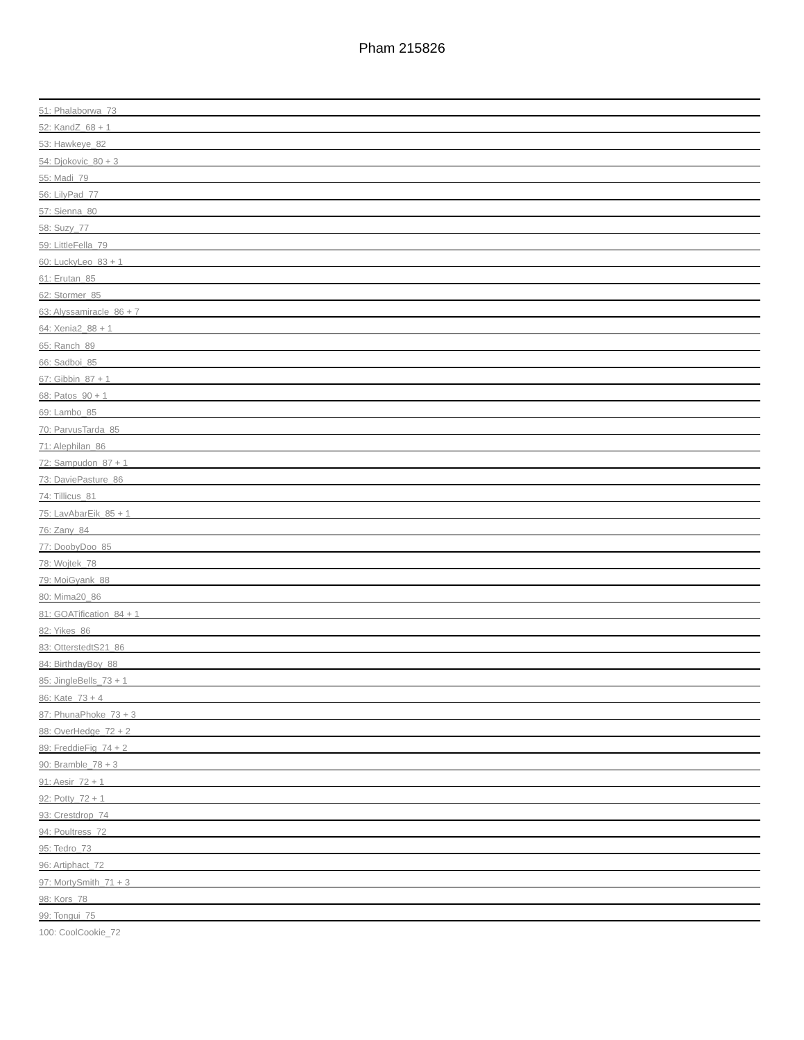Pham 215826
51: Phalaborwa_73
52: KandZ_68 + 1
53: Hawkeye_82
54: Djokovic_80 + 3
55: Madi_79
56: LilyPad_77
57: Sienna_80
58: Suzy_77
59: LittleFella_79
60: LuckyLeo_83 + 1
61: Erutan_85
62: Stormer_85
63: Alyssamiracle_86 + 7
64: Xenia2_88 + 1
65: Ranch_89
66: Sadboi_85
67: Gibbin_87 + 1
68: Patos_90 + 1
69: Lambo_85
70: ParvusTarda_85
71: Alephilan_86
72: Sampudon_87 + 1
73: DaviePasture_86
74: Tillicus_81
75: LavAbarEik_85 + 1
76: Zany_84
77: DoobyDoo_85
78: Wojtek_78
79: MoiGyank_88
80: Mima20_86
81: GOATification_84 + 1
82: Yikes_86
83: OtterstedtS21_86
84: BirthdayBoy_88
85: JingleBells_73 + 1
86: Kate_73 + 4
87: PhunaPhoke_73 + 3
88: OverHedge_72 + 2
89: FreddieFig_74 + 2
90: Bramble_78 + 3
91: Aesir_72 + 1
92: Potty_72 + 1
93: Crestdrop_74
94: Poultress_72
95: Tedro_73
96: Artiphact_72
97: MortySmith_71 + 3
98: Kors_78
99: Tongui_75
100: CoolCookie_72